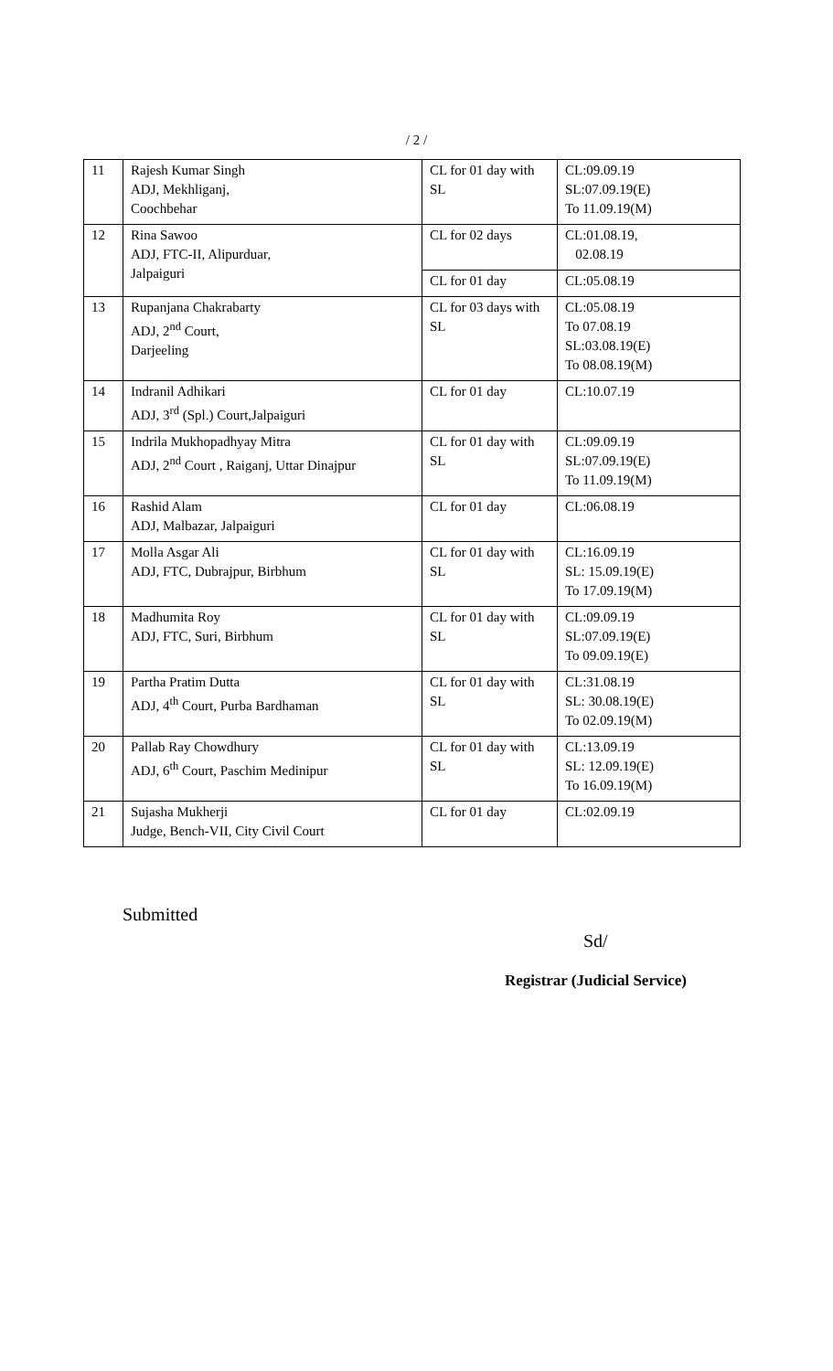/ 2 /
| 11 | Rajesh Kumar Singh ADJ, Mekhliganj, Coochbehar | CL for 01 day with SL | CL:09.09.19 SL:07.09.19(E) To 11.09.19(M) |
| 12 | Rina Sawoo ADJ, FTC-II, Alipurduar, Jalpaiguri | CL for 02 days | CL:01.08.19, 02.08.19 |
| | | CL for 01 day | CL:05.08.19 |
| 13 | Rupanjana Chakrabarty ADJ, 2<sup>nd</sup> Court, Darjeeling | CL for 03 days with SL | CL:05.08.19 To 07.08.19 SL:03.08.19(E) To 08.08.19(M) |
| 14 | Indranil Adhikari ADJ, 3<sup>rd</sup> (Spl.) Court,Jalpaiguri | CL for 01 day | CL:10.07.19 |
| 15 | Indrila Mukhopadhyay Mitra ADJ, 2<sup>nd</sup> Court , Raiganj, Uttar Dinajpur | CL for 01 day with SL | CL:09.09.19 SL:07.09.19(E) To 11.09.19(M) |
| 16 | Rashid Alam ADJ, Malbazar, Jalpaiguri | CL for 01 day | CL:06.08.19 |
| 17 | Molla Asgar Ali ADJ, FTC, Dubrajpur, Birbhum | CL for 01 day with SL | CL:16.09.19 SL: 15.09.19(E) To 17.09.19(M) |
| 18 | Madhumita Roy ADJ, FTC, Suri, Birbhum | CL for 01 day with SL | CL:09.09.19 SL:07.09.19(E) To 09.09.19(E) |
| 19 | Partha Pratim Dutta ADJ, 4<sup>th</sup> Court, Purba Bardhaman | CL for 01 day with SL | CL:31.08.19 SL: 30.08.19(E) To 02.09.19(M) |
| 20 | Pallab Ray Chowdhury ADJ, 6<sup>th</sup> Court, Paschim Medinipur | CL for 01 day with SL | CL:13.09.19 SL: 12.09.19(E) To 16.09.19(M) |
| 21 | Sujasha Mukherji Judge, Bench-VII, City Civil Court | CL for 01 day | CL:02.09.19 |
Submitted
Sd/
Registrar (Judicial Service)